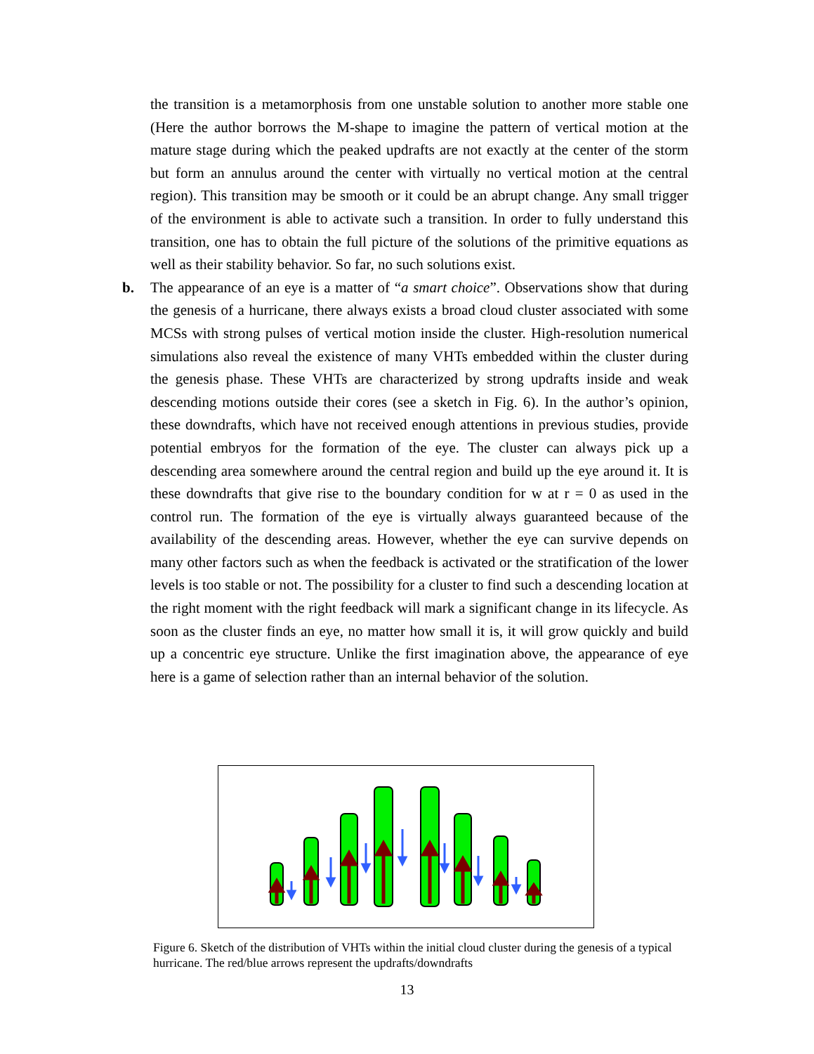the transition is a metamorphosis from one unstable solution to another more stable one (Here the author borrows the M-shape to imagine the pattern of vertical motion at the mature stage during which the peaked updrafts are not exactly at the center of the storm but form an annulus around the center with virtually no vertical motion at the central region). This transition may be smooth or it could be an abrupt change. Any small trigger of the environment is able to activate such a transition. In order to fully understand this transition, one has to obtain the full picture of the solutions of the primitive equations as well as their stability behavior. So far, no such solutions exist.
b. The appearance of an eye is a matter of “a smart choice”. Observations show that during the genesis of a hurricane, there always exists a broad cloud cluster associated with some MCSs with strong pulses of vertical motion inside the cluster. High-resolution numerical simulations also reveal the existence of many VHTs embedded within the cluster during the genesis phase. These VHTs are characterized by strong updrafts inside and weak descending motions outside their cores (see a sketch in Fig. 6). In the author’s opinion, these downdrafts, which have not received enough attentions in previous studies, provide potential embryos for the formation of the eye. The cluster can always pick up a descending area somewhere around the central region and build up the eye around it. It is these downdrafts that give rise to the boundary condition for w at r = 0 as used in the control run. The formation of the eye is virtually always guaranteed because of the availability of the descending areas. However, whether the eye can survive depends on many other factors such as when the feedback is activated or the stratification of the lower levels is too stable or not. The possibility for a cluster to find such a descending location at the right moment with the right feedback will mark a significant change in its lifecycle. As soon as the cluster finds an eye, no matter how small it is, it will grow quickly and build up a concentric eye structure. Unlike the first imagination above, the appearance of eye here is a game of selection rather than an internal behavior of the solution.
Figure 6. Sketch of the distribution of VHTs within the initial cloud cluster during the genesis of a typical hurricane. The red/blue arrows represent the updrafts/downdrafts
13